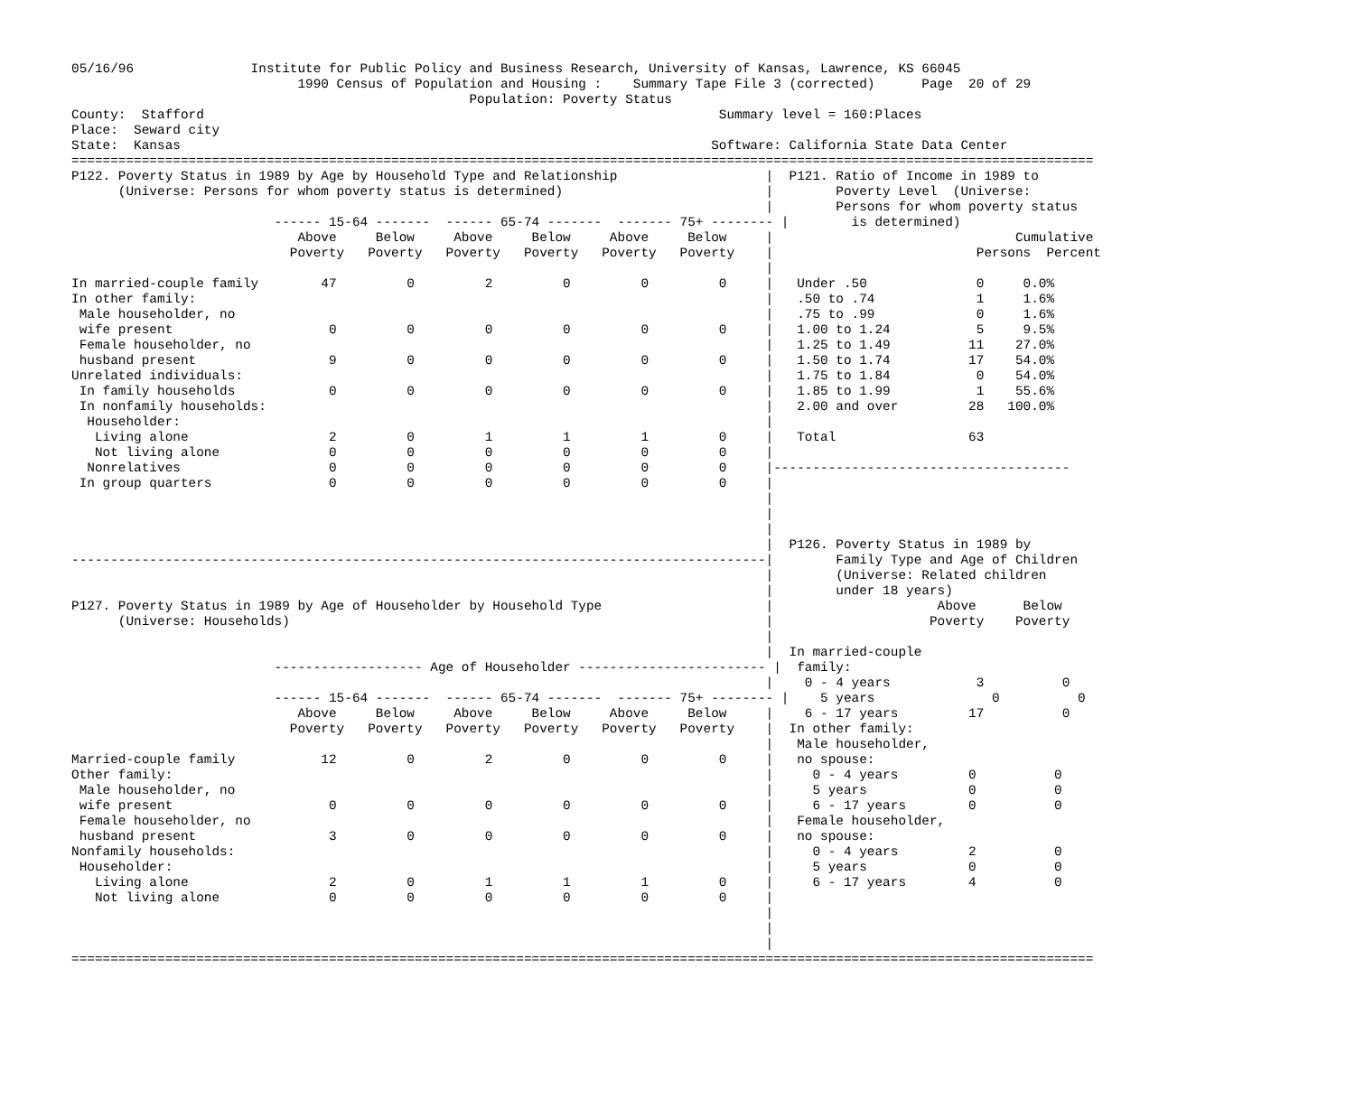05/16/96               Institute for Public Policy and Business Research, University of Kansas, Lawrence, KS 66045
                             1990 Census of Population and Housing :    Summary Tape File 3 (corrected)      Page  20 of 29
                                                   Population: Poverty Status
County:  Stafford                                                                  Summary level = 160:Places
Place:  Seward city
State:  Kansas                                                                    Software: California State Data Center
===================================================================================================================================
P122. Poverty Status in 1989 by Age by Household Type and Relationship                   |  P121. Ratio of Income in 1989 to
      (Universe: Persons for whom poverty status is determined)                          |        Poverty Level  (Universe:
                                                                                         |        Persons for whom poverty status
                          ------ 15-64 -------  ------ 65-74 -------  ------- 75+ -------- |        is determined)
                             Above     Below     Above     Below     Above     Below     |                               Cumulative
                            Poverty   Poverty   Poverty   Poverty   Poverty   Poverty    |                          Persons  Percent
                                                                                         |
In married-couple family        47         0         2         0         0         0     |   Under .50              0     0.0%
In other family:                                                                         |   .50 to .74             1     1.6%
 Male householder, no                                                                    |   .75 to .99             0     1.6%
 wife present                    0         0         0         0         0         0     |   1.00 to 1.24           5     9.5%
 Female householder, no                                                                  |   1.25 to 1.49          11    27.0%
 husband present                 9         0         0         0         0         0     |   1.50 to 1.74          17    54.0%
Unrelated individuals:                                                                   |   1.75 to 1.84           0    54.0%
 In family households            0         0         0         0         0         0     |   1.85 to 1.99           1    55.6%
 In nonfamily households:                                                                |   2.00 and over         28   100.0%
  Householder:                                                                           |
   Living alone                  2         0         1         1         1         0     |   Total                 63
   Not living alone              0         0         0         0         0         0     |
  Nonrelatives                   0         0         0         0         0         0     |--------------------------------------
 In group quarters               0         0         0         0         0         0     |
                                                                                         |
                                                                                         |
                                                                                         |
                                                                                         |  P126. Poverty Status in 1989 by
-----------------------------------------------------------------------------------------|        Family Type and Age of Children
                                                                                         |        (Universe: Related children
                                                                                         |        under 18 years)
P127. Poverty Status in 1989 by Age of Householder by Household Type                     |                     Above      Below
      (Universe: Households)                                                             |                    Poverty    Poverty
                                                                                         |
                                                                                         |  In married-couple
                          ------------------- Age of Householder ------------------------ |  family:
                                                                                         |    0 - 4 years           3          0
                          ------ 15-64 -------  ------ 65-74 -------  ------- 75+ -------- |    5 years               0          0
                             Above     Below     Above     Below     Above     Below     |    6 - 17 years         17          0
                            Poverty   Poverty   Poverty   Poverty   Poverty   Poverty    |  In other family:
                                                                                         |   Male householder,
Married-couple family           12         0         2         0         0         0     |   no spouse:
Other family:                                                                            |     0 - 4 years         0          0
 Male householder, no                                                                    |     5 years             0          0
 wife present                    0         0         0         0         0         0     |     6 - 17 years        0          0
 Female householder, no                                                                  |   Female householder,
 husband present                 3         0         0         0         0         0     |   no spouse:
Nonfamily households:                                                                    |     0 - 4 years         2          0
 Householder:                                                                            |     5 years             0          0
   Living alone                  2         0         1         1         1         0     |     6 - 17 years        4          0
   Not living alone              0         0         0         0         0         0     |
                                                                                         |
                                                                                         |
                                                                                         |
===================================================================================================================================